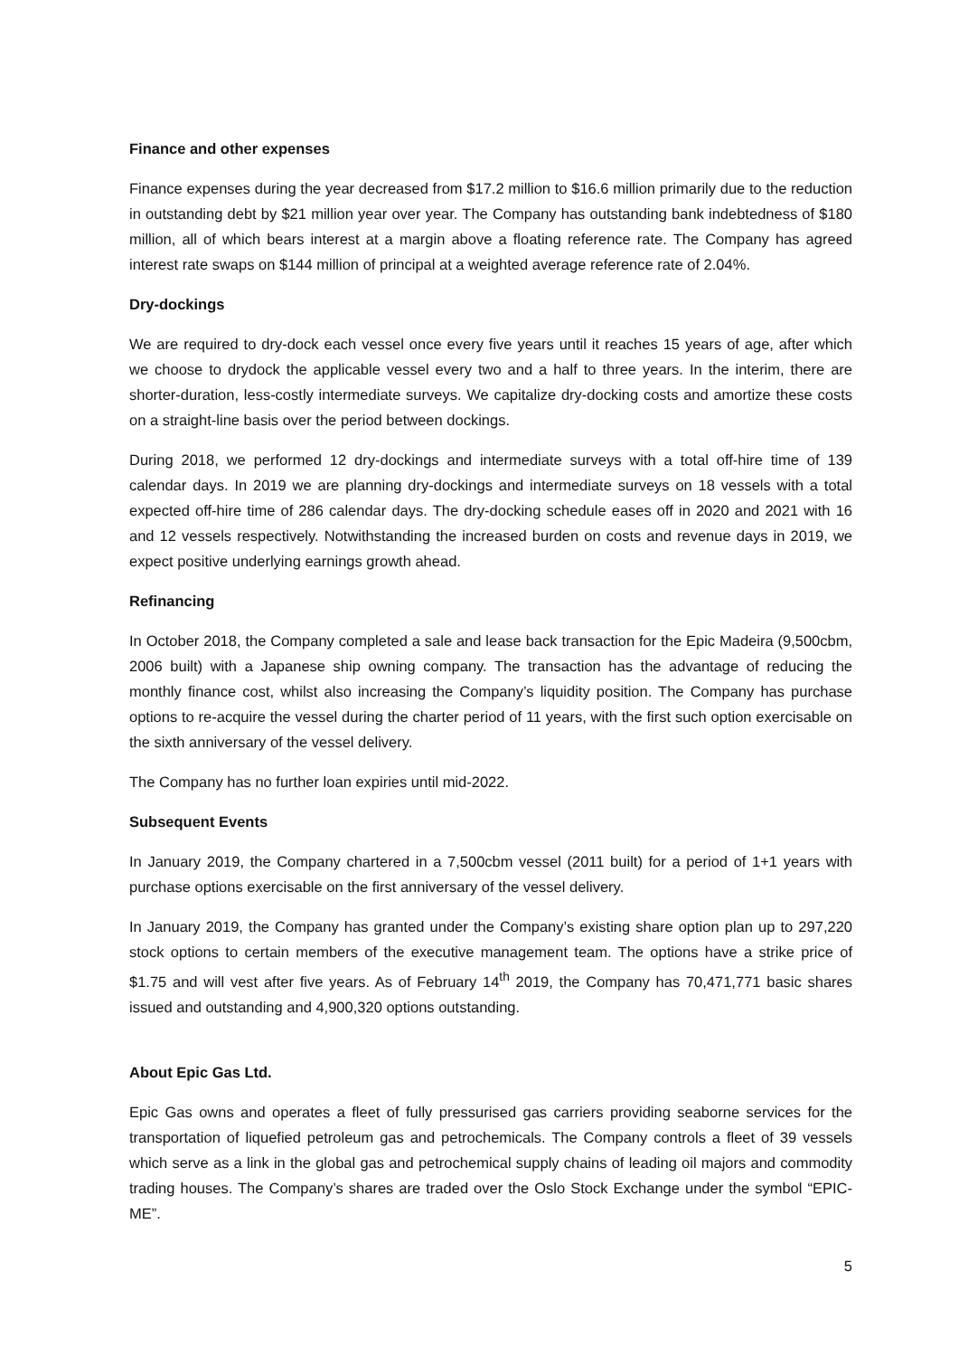Finance and other expenses
Finance expenses during the year decreased from $17.2 million to $16.6 million primarily due to the reduction in outstanding debt by $21 million year over year. The Company has outstanding bank indebtedness of $180 million, all of which bears interest at a margin above a floating reference rate. The Company has agreed interest rate swaps on $144 million of principal at a weighted average reference rate of 2.04%.
Dry-dockings
We are required to dry-dock each vessel once every five years until it reaches 15 years of age, after which we choose to drydock the applicable vessel every two and a half to three years. In the interim, there are shorter-duration, less-costly intermediate surveys. We capitalize dry-docking costs and amortize these costs on a straight-line basis over the period between dockings.
During 2018, we performed 12 dry-dockings and intermediate surveys with a total off-hire time of 139 calendar days. In 2019 we are planning dry-dockings and intermediate surveys on 18 vessels with a total expected off-hire time of 286 calendar days. The dry-docking schedule eases off in 2020 and 2021 with 16 and 12 vessels respectively. Notwithstanding the increased burden on costs and revenue days in 2019, we expect positive underlying earnings growth ahead.
Refinancing
In October 2018, the Company completed a sale and lease back transaction for the Epic Madeira (9,500cbm, 2006 built) with a Japanese ship owning company. The transaction has the advantage of reducing the monthly finance cost, whilst also increasing the Company’s liquidity position. The Company has purchase options to re-acquire the vessel during the charter period of 11 years, with the first such option exercisable on the sixth anniversary of the vessel delivery.
The Company has no further loan expiries until mid-2022.
Subsequent Events
In January 2019, the Company chartered in a 7,500cbm vessel (2011 built) for a period of 1+1 years with purchase options exercisable on the first anniversary of the vessel delivery.
In January 2019, the Company has granted under the Company’s existing share option plan up to 297,220 stock options to certain members of the executive management team. The options have a strike price of $1.75 and will vest after five years. As of February 14<sup>th</sup> 2019, the Company has 70,471,771 basic shares issued and outstanding and 4,900,320 options outstanding.
About Epic Gas Ltd.
Epic Gas owns and operates a fleet of fully pressurised gas carriers providing seaborne services for the transportation of liquefied petroleum gas and petrochemicals. The Company controls a fleet of 39 vessels which serve as a link in the global gas and petrochemical supply chains of leading oil majors and commodity trading houses. The Company’s shares are traded over the Oslo Stock Exchange under the symbol “EPIC-ME”.
5